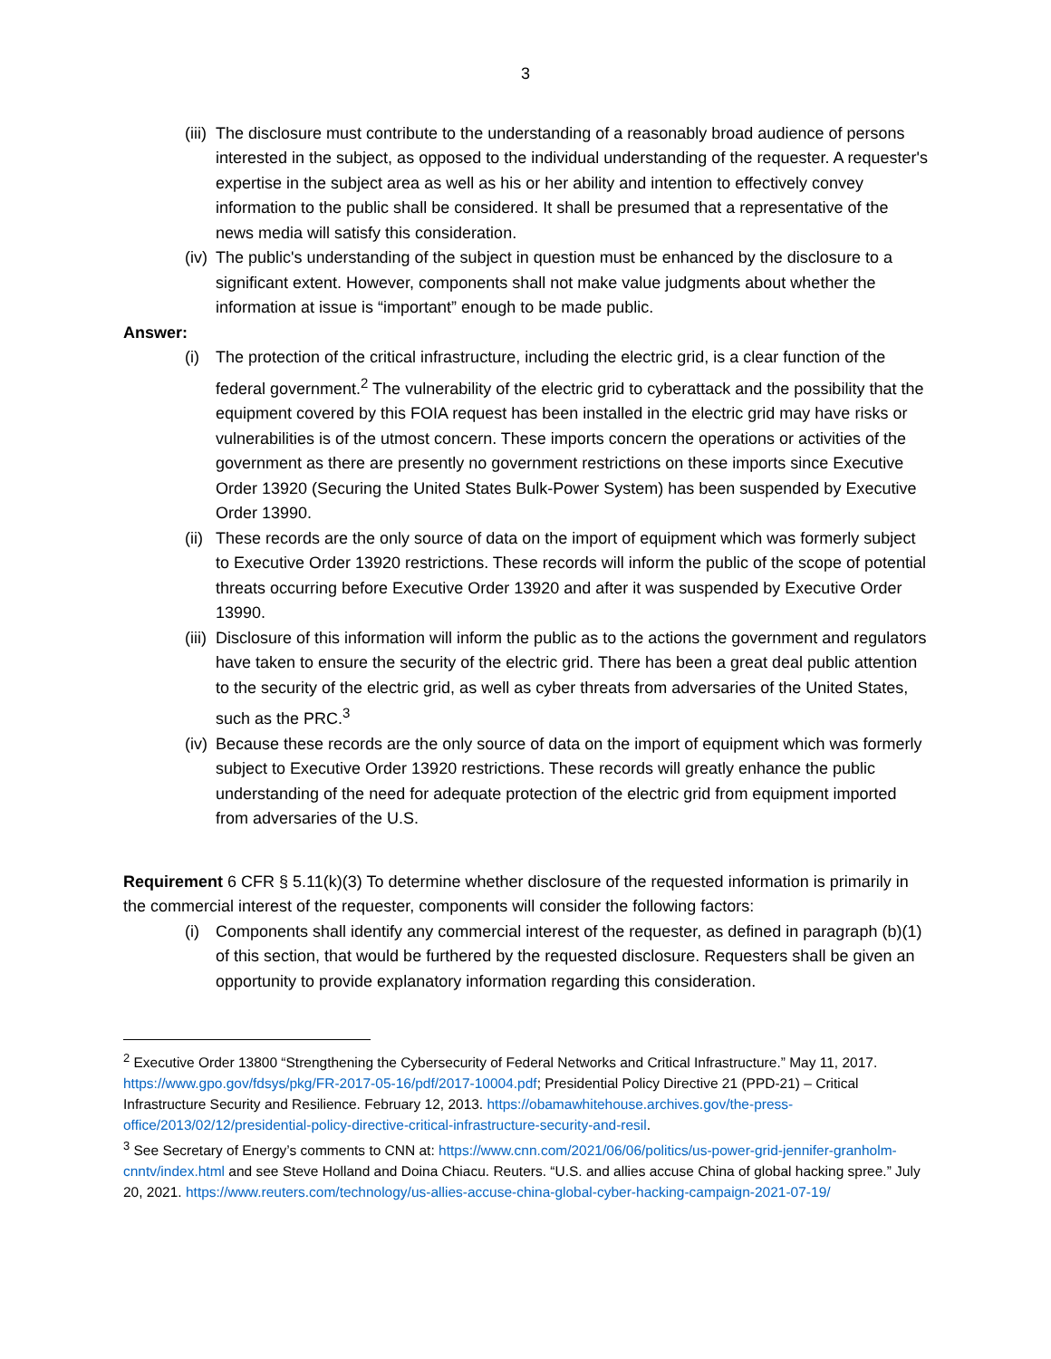3
(iii)
The disclosure must contribute to the understanding of a reasonably broad audience of persons interested in the subject, as opposed to the individual understanding of the requester. A requester's expertise in the subject area as well as his or her ability and intention to effectively convey information to the public shall be considered. It shall be presumed that a representative of the news media will satisfy this consideration.
(iv)
The public's understanding of the subject in question must be enhanced by the disclosure to a significant extent. However, components shall not make value judgments about whether the information at issue is “important” enough to be made public.
Answer:
(i) The protection of the critical infrastructure, including the electric grid, is a clear function of the federal government.<sup>2</sup> The vulnerability of the electric grid to cyberattack and the possibility that the equipment covered by this FOIA request has been installed in the electric grid may have risks or vulnerabilities is of the utmost concern. These imports concern the operations or activities of the government as there are presently no government restrictions on these imports since Executive Order 13920 (Securing the United States Bulk-Power System) has been suspended by Executive Order 13990.
(ii)
These records are the only source of data on the import of equipment which was formerly subject to Executive Order 13920 restrictions. These records will inform the public of the scope of potential threats occurring before Executive Order 13920 and after it was suspended by Executive Order 13990.
(iii)
Disclosure of this information will inform the public as to the actions the government and regulators have taken to ensure the security of the electric grid. There has been a great deal public attention to the security of the electric grid, as well as cyber threats from adversaries of the United States, such as the PRC.<sup>3</sup>
(iv)
Because these records are the only source of data on the import of equipment which was formerly subject to Executive Order 13920 restrictions. These records will greatly enhance the public understanding of the need for adequate protection of the electric grid from equipment imported from adversaries of the U.S.
Requirement 6 CFR § 5.11(k)(3) To determine whether disclosure of the requested information is primarily in the commercial interest of the requester, components will consider the following factors:
(i) Components shall identify any commercial interest of the requester, as defined in paragraph (b)(1) of this section, that would be furthered by the requested disclosure. Requesters shall be given an opportunity to provide explanatory information regarding this consideration.
<sup>2</sup> Executive Order 13800 “Strengthening the Cybersecurity of Federal Networks and Critical Infrastructure.” May 11, 2017. https://www.gpo.gov/fdsys/pkg/FR-2017-05-16/pdf/2017-10004.pdf; Presidential Policy Directive 21 (PPD-21) – Critical Infrastructure Security and Resilience. February 12, 2013. https://obamawhitehouse.archives.gov/the-press-office/2013/02/12/presidential-policy-directive-critical-infrastructure-security-and-resil.
<sup>3</sup> See Secretary of Energy’s comments to CNN at: https://www.cnn.com/2021/06/06/politics/us-power-grid-jennifer-granholm-cnntv/index.html and see Steve Holland and Doina Chiacu. Reuters. “U.S. and allies accuse China of global hacking spree.” July 20, 2021. https://www.reuters.com/technology/us-allies-accuse-china-global-cyber-hacking-campaign-2021-07-19/